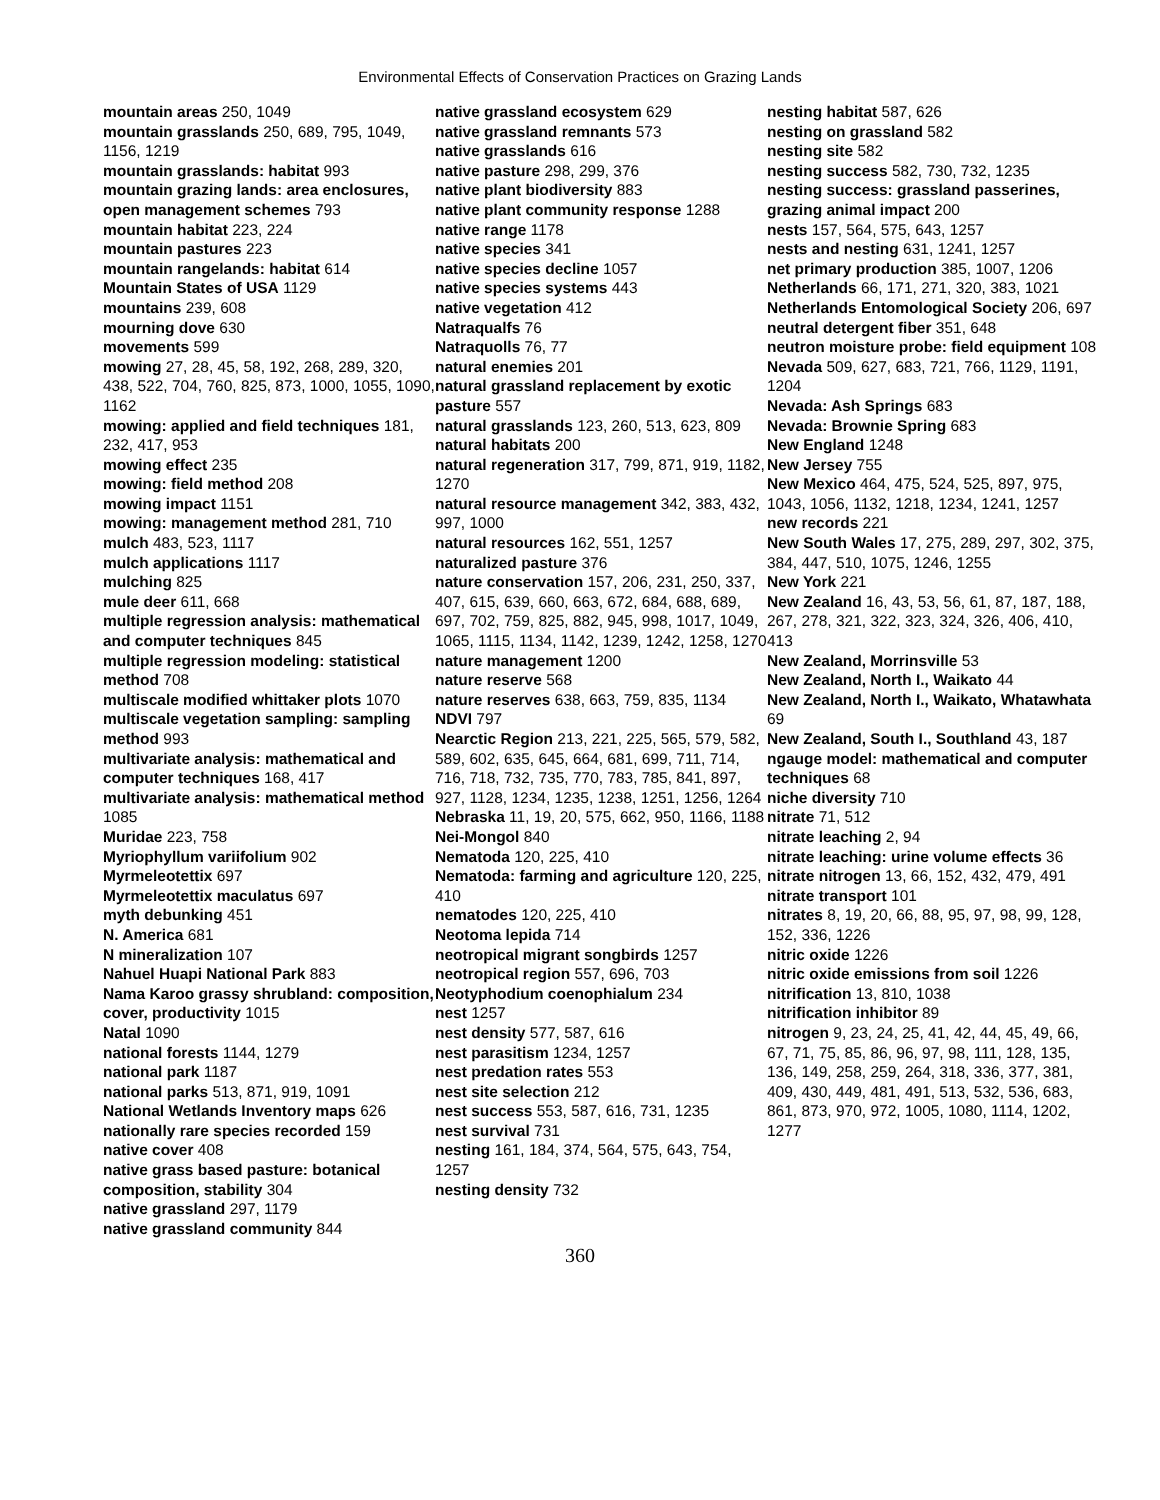Environmental Effects of Conservation Practices on Grazing Lands
mountain areas 250, 1049
mountain grasslands 250, 689, 795, 1049, 1156, 1219
mountain grasslands: habitat 993
mountain grazing lands: area enclosures, open management schemes 793
mountain habitat 223, 224
mountain pastures 223
mountain rangelands: habitat 614
Mountain States of USA 1129
mountains 239, 608
mourning dove 630
movements 599
mowing 27, 28, 45, 58, 192, 268, 289, 320, 438, 522, 704, 760, 825, 873, 1000, 1055, 1090, 1162
mowing: applied and field techniques 181, 232, 417, 953
mowing effect 235
mowing: field method 208
mowing impact 1151
mowing: management method 281, 710
mulch 483, 523, 1117
mulch applications 1117
mulching 825
mule deer 611, 668
multiple regression analysis: mathematical and computer techniques 845
multiple regression modeling: statistical method 708
multiscale modified whittaker plots 1070
multiscale vegetation sampling: sampling method 993
multivariate analysis: mathematical and computer techniques 168, 417
multivariate analysis: mathematical method 1085
Muridae 223, 758
Myriophyllum variifolium 902
Myrmeleotettix 697
Myrmeleotettix maculatus 697
myth debunking 451
N. America 681
N mineralization 107
Nahuel Huapi National Park 883
Nama Karoo grassy shrubland: composition, cover, productivity 1015
Natal 1090
national forests 1144, 1279
national park 1187
national parks 513, 871, 919, 1091
National Wetlands Inventory maps 626
nationally rare species recorded 159
native cover 408
native grass based pasture: botanical composition, stability 304
native grassland 297, 1179
native grassland community 844
native grassland ecosystem 629
native grassland remnants 573
native grasslands 616
native pasture 298, 299, 376
native plant biodiversity 883
native plant community response 1288
native range 1178
native species 341
native species decline 1057
native species systems 443
native vegetation 412
Natraqualfs 76
Natraquolls 76, 77
natural enemies 201
natural grassland replacement by exotic pasture 557
natural grasslands 123, 260, 513, 623, 809
natural habitats 200
natural regeneration 317, 799, 871, 919, 1182, 1270
natural resource management 342, 383, 432, 997, 1000
natural resources 162, 551, 1257
naturalized pasture 376
nature conservation 157, 206, 231, 250, 337, 407, 615, 639, 660, 663, 672, 684, 688, 689, 697, 702, 759, 825, 882, 945, 998, 1017, 1049, 1065, 1115, 1134, 1142, 1239, 1242, 1258, 1270
nature management 1200
nature reserve 568
nature reserves 638, 663, 759, 835, 1134
NDVI 797
Nearctic Region 213, 221, 225, 565, 579, 582, 589, 602, 635, 645, 664, 681, 699, 711, 714, 716, 718, 732, 735, 770, 783, 785, 841, 897, 927, 1128, 1234, 1235, 1238, 1251, 1256, 1264
Nebraska 11, 19, 20, 575, 662, 950, 1166, 1188
Nei-Mongol 840
Nematoda 120, 225, 410
Nematoda: farming and agriculture 120, 225, 410
nematodes 120, 225, 410
Neotoma lepida 714
neotropical migrant songbirds 1257
neotropical region 557, 696, 703
Neotyphodium coenophialum 234
nest 1257
nest density 577, 587, 616
nest parasitism 1234, 1257
nest predation rates 553
nest site selection 212
nest success 553, 587, 616, 731, 1235
nest survival 731
nesting 161, 184, 374, 564, 575, 643, 754, 1257
nesting density 732
nesting habitat 587, 626
nesting on grassland 582
nesting site 582
nesting success 582, 730, 732, 1235
nesting success: grassland passerines, grazing animal impact 200
nests 157, 564, 575, 643, 1257
nests and nesting 631, 1241, 1257
net primary production 385, 1007, 1206
Netherlands 66, 171, 271, 320, 383, 1021
Netherlands Entomological Society 206, 697
neutral detergent fiber 351, 648
neutron moisture probe: field equipment 108
Nevada 509, 627, 683, 721, 766, 1129, 1191, 1204
Nevada: Ash Springs 683
Nevada: Brownie Spring 683
New England 1248
New Jersey 755
New Mexico 464, 475, 524, 525, 897, 975, 1043, 1056, 1132, 1218, 1234, 1241, 1257
new records 221
New South Wales 17, 275, 289, 297, 302, 375, 384, 447, 510, 1075, 1246, 1255
New York 221
New Zealand 16, 43, 53, 56, 61, 87, 187, 188, 267, 278, 321, 322, 323, 324, 326, 406, 410, 413
New Zealand, Morrinsville 53
New Zealand, North I., Waikato 44
New Zealand, North I., Waikato, Whatawhata 69
New Zealand, South I., Southland 43, 187
ngauge model: mathematical and computer techniques 68
niche diversity 710
nitrate 71, 512
nitrate leaching 2, 94
nitrate leaching: urine volume effects 36
nitrate nitrogen 13, 66, 152, 432, 479, 491
nitrate transport 101
nitrates 8, 19, 20, 66, 88, 95, 97, 98, 99, 128, 152, 336, 1226
nitric oxide 1226
nitric oxide emissions from soil 1226
nitrification 13, 810, 1038
nitrification inhibitor 89
nitrogen 9, 23, 24, 25, 41, 42, 44, 45, 49, 66, 67, 71, 75, 85, 86, 96, 97, 98, 111, 128, 135, 136, 149, 258, 259, 264, 318, 336, 377, 381, 409, 430, 449, 481, 491, 513, 532, 536, 683, 861, 873, 970, 972, 1005, 1080, 1114, 1202, 1277
360